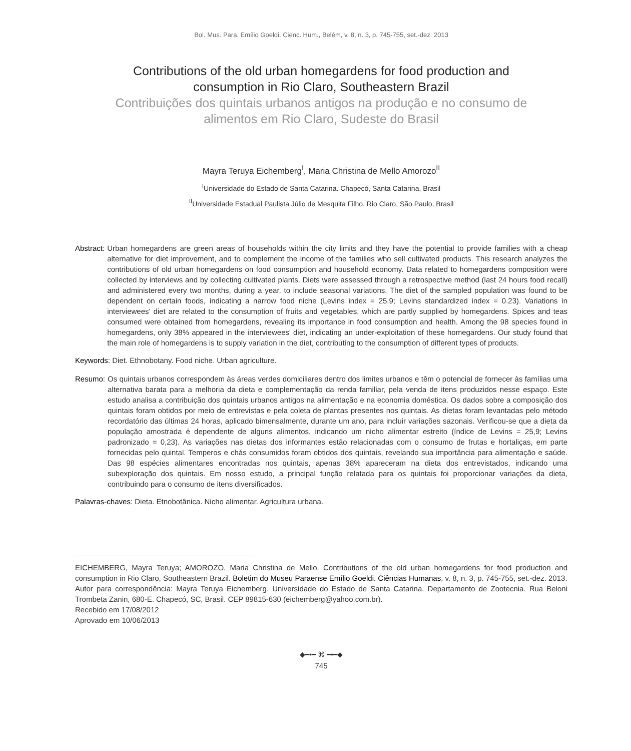Bol. Mus. Para. Emílio Goeldi. Cienc. Hum., Belém, v. 8, n. 3, p. 745-755, set.-dez. 2013
Contributions of the old urban homegardens for food production and
consumption in Rio Claro, Southeastern Brazil
Contribuições dos quintais urbanos antigos na produção e no consumo de
alimentos em Rio Claro, Sudeste do Brasil
Mayra Teruya Eichemberg<sup>I</sup>, Maria Christina de Mello Amorozo<sup>II</sup>
<sup>I</sup>Universidade do Estado de Santa Catarina. Chapecó, Santa Catarina, Brasil
<sup>II</sup>Universidade Estadual Paulista Júlio de Mesquita Filho. Rio Claro, São Paulo, Brasil
Abstract: Urban homegardens are green areas of households within the city limits and they have the potential to provide families with a cheap alternative for diet improvement, and to complement the income of the families who sell cultivated products. This research analyzes the contributions of old urban homegardens on food consumption and household economy. Data related to homegardens composition were collected by interviews and by collecting cultivated plants. Diets were assessed through a retrospective method (last 24 hours food recall) and administered every two months, during a year, to include seasonal variations. The diet of the sampled population was found to be dependent on certain foods, indicating a narrow food niche (Levins index = 25.9; Levins standardized index = 0.23). Variations in interviewees' diet are related to the consumption of fruits and vegetables, which are partly supplied by homegardens. Spices and teas consumed were obtained from homegardens, revealing its importance in food consumption and health. Among the 98 species found in homegardens, only 38% appeared in the interviewees' diet, indicating an under-exploitation of these homegardens. Our study found that the main role of homegardens is to supply variation in the diet, contributing to the consumption of different types of products.
Keywords: Diet. Ethnobotany. Food niche. Urban agriculture.
Resumo: Os quintais urbanos correspondem às áreas verdes domiciliares dentro dos limites urbanos e têm o potencial de fornecer às famílias uma alternativa barata para a melhoria da dieta e complementação da renda familiar, pela venda de itens produzidos nesse espaço. Este estudo analisa a contribuição dos quintais urbanos antigos na alimentação e na economia doméstica. Os dados sobre a composição dos quintais foram obtidos por meio de entrevistas e pela coleta de plantas presentes nos quintais. As dietas foram levantadas pelo método recordatório das últimas 24 horas, aplicado bimensalmente, durante um ano, para incluir variações sazonais. Verificou-se que a dieta da população amostrada é dependente de alguns alimentos, indicando um nicho alimentar estreito (índice de Levins = 25,9; Levins padronizado = 0,23). As variações nas dietas dos informantes estão relacionadas com o consumo de frutas e hortaliças, em parte fornecidas pelo quintal. Temperos e chás consumidos foram obtidos dos quintais, revelando sua importância para alimentação e saúde. Das 98 espécies alimentares encontradas nos quintais, apenas 38% apareceram na dieta dos entrevistados, indicando uma subexploração dos quintais. Em nosso estudo, a principal função relatada para os quintais foi proporcionar variações da dieta, contribuindo para o consumo de itens diversificados.
Palavras-chaves: Dieta. Etnobotânica. Nicho alimentar. Agricultura urbana.
EICHEMBERG, Mayra Teruya; AMOROZO, Maria Christina de Mello. Contributions of the old urban homegardens for food production and consumption in Rio Claro, Southeastern Brazil. Boletim do Museu Paraense Emílio Goeldi. Ciências Humanas, v. 8, n. 3, p. 745-755, set.-dez. 2013.
Autor para correspondência: Mayra Teruya Eichemberg. Universidade do Estado de Santa Catarina. Departamento de Zootecnia. Rua Beloni Trombeta Zanin, 680-E. Chapecó, SC, Brasil. CEP 89815-630 (eichemberg@yahoo.com.br).
Recebido em 17/08/2012
Aprovado em 10/06/2013
◆━•━ ⌘ ━•━◆
745